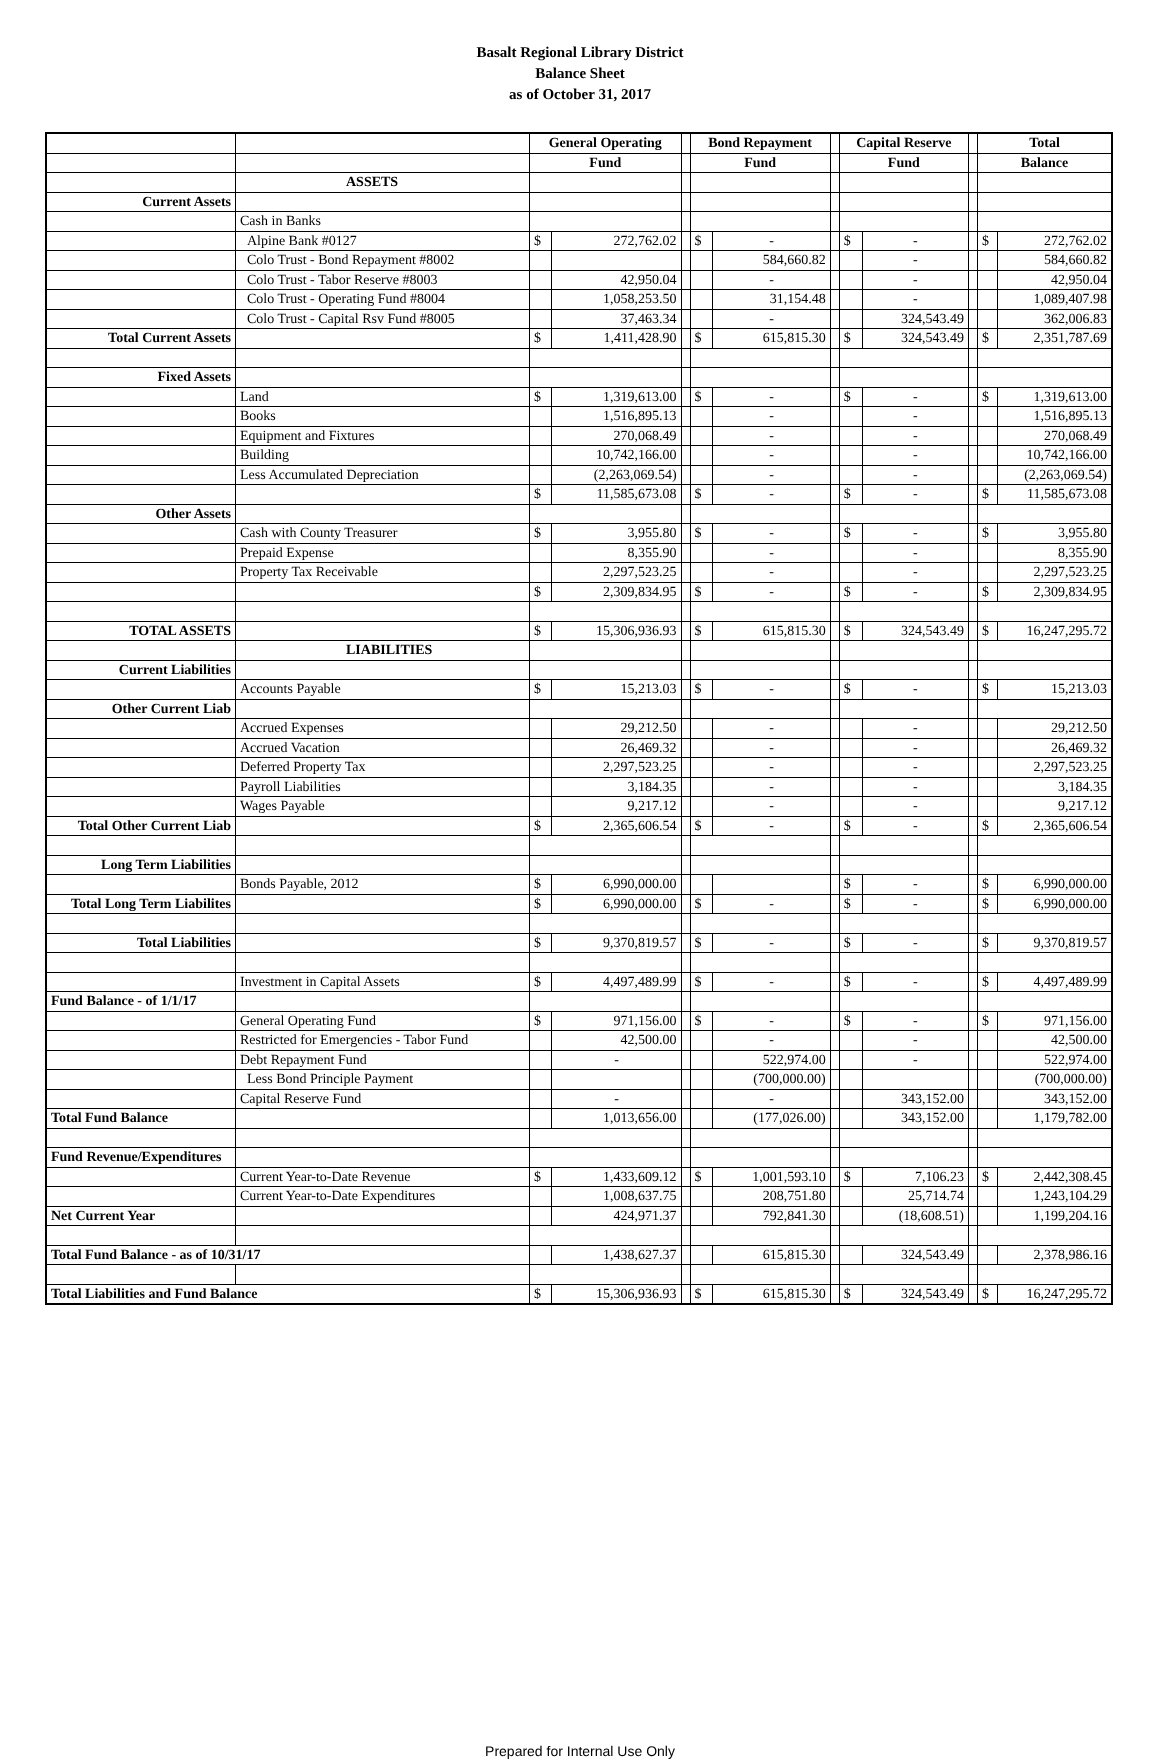Basalt Regional Library District
Balance Sheet
as of October 31, 2017
| | | General Operating | | | Bond Repayment | | | Capital Reserve | | | Total | |
| | | Fund | | | Fund | | | Fund | | | Balance | |
| | ASSETS | | | | | | | | | | | |
| Current Assets | | | | | | | | | | | | |
| | Cash in Banks | | | | | | | | | | | |
| | Alpine Bank #0127 | $ | 272,762.02 | | $ | - | | $ | - | | $ | 272,762.02 |
| | Colo Trust - Bond Repayment #8002 | | | | | 584,660.82 | | | - | | | 584,660.82 |
| | Colo Trust - Tabor Reserve #8003 | | 42,950.04 | | | - | | | - | | | 42,950.04 |
| | Colo Trust - Operating Fund #8004 | | 1,058,253.50 | | | 31,154.48 | | | - | | | 1,089,407.98 |
| | Colo Trust - Capital Rsv Fund #8005 | | 37,463.34 | | | - | | | 324,543.49 | | | 362,006.83 |
| Total Current Assets | | $ | 1,411,428.90 | | $ | 615,815.30 | | $ | 324,543.49 | | $ | 2,351,787.69 |
| Fixed Assets | | | | | | | | | | | | |
| | Land | $ | 1,319,613.00 | | $ | - | | $ | - | | $ | 1,319,613.00 |
| | Books | | 1,516,895.13 | | | - | | | - | | | 1,516,895.13 |
| | Equipment and Fixtures | | 270,068.49 | | | - | | | - | | | 270,068.49 |
| | Building | | 10,742,166.00 | | | - | | | - | | | 10,742,166.00 |
| | Less Accumulated Depreciation | | (2,263,069.54) | | | - | | | - | | | (2,263,069.54) |
| | | $ | 11,585,673.08 | | $ | - | | $ | - | | $ | 11,585,673.08 |
| Other Assets | | | | | | | | | | | | |
| | Cash with County Treasurer | $ | 3,955.80 | | $ | - | | $ | - | | $ | 3,955.80 |
| | Prepaid Expense | | 8,355.90 | | | - | | | - | | | 8,355.90 |
| | Property Tax Receivable | | 2,297,523.25 | | | - | | | - | | | 2,297,523.25 |
| | | $ | 2,309,834.95 | | $ | - | | $ | - | | $ | 2,309,834.95 |
| TOTAL ASSETS | | $ | 15,306,936.93 | | $ | 615,815.30 | | $ | 324,543.49 | | $ | 16,247,295.72 |
| | LIABILITIES | | | | | | | | | | | |
| Current Liabilities | | | | | | | | | | | | |
| | Accounts Payable | $ | 15,213.03 | | $ | - | | $ | - | | $ | 15,213.03 |
| Other Current Liab | | | | | | | | | | | | |
| | Accrued Expenses | | 29,212.50 | | | - | | | - | | | 29,212.50 |
| | Accrued Vacation | | 26,469.32 | | | - | | | - | | | 26,469.32 |
| | Deferred Property Tax | | 2,297,523.25 | | | - | | | - | | | 2,297,523.25 |
| | Payroll Liabilities | | 3,184.35 | | | - | | | - | | | 3,184.35 |
| | Wages Payable | | 9,217.12 | | | - | | | - | | | 9,217.12 |
| Total Other Current Liab | | $ | 2,365,606.54 | | $ | - | | $ | - | | $ | 2,365,606.54 |
| Long Term Liabilities | | | | | | | | | | | | |
| | Bonds Payable, 2012 | $ | 6,990,000.00 | | | | | $ | - | | $ | 6,990,000.00 |
| Total Long Term Liabilites | | $ | 6,990,000.00 | | $ | - | | $ | - | | $ | 6,990,000.00 |
| Total Liabilities | | $ | 9,370,819.57 | | $ | - | | $ | - | | $ | 9,370,819.57 |
| | Investment in Capital Assets | $ | 4,497,489.99 | | $ | - | | $ | - | | $ | 4,497,489.99 |
| Fund Balance - of 1/1/17 | | | | | | | | | | | | |
| | General Operating Fund | $ | 971,156.00 | | $ | - | | $ | - | | $ | 971,156.00 |
| | Restricted for Emergencies - Tabor Fund | | 42,500.00 | | | - | | | - | | | 42,500.00 |
| | Debt Repayment Fund | | - | | | 522,974.00 | | | - | | | 522,974.00 |
| | Less Bond Principle Payment | | | | | (700,000.00) | | | | | | (700,000.00) |
| | Capital Reserve Fund | | - | | | - | | | 343,152.00 | | | 343,152.00 |
| Total Fund Balance | | | 1,013,656.00 | | | (177,026.00) | | | 343,152.00 | | | 1,179,782.00 |
| Fund Revenue/Expenditures | | | | | | | | | | | | |
| | Current Year-to-Date Revenue | $ | 1,433,609.12 | | $ | 1,001,593.10 | | $ | 7,106.23 | | $ | 2,442,308.45 |
| | Current Year-to-Date Expenditures | | 1,008,637.75 | | | 208,751.80 | | | 25,714.74 | | | 1,243,104.29 |
| Net Current Year | | | 424,971.37 | | | 792,841.30 | | | (18,608.51) | | | 1,199,204.16 |
| Total Fund Balance - as of 10/31/17 | | | 1,438,627.37 | | | 615,815.30 | | | 324,543.49 | | | 2,378,986.16 |
| Total Liabilities and Fund Balance | | $ | 15,306,936.93 | | $ | 615,815.30 | | $ | 324,543.49 | | $ | 16,247,295.72 |
Prepared for Internal Use Only